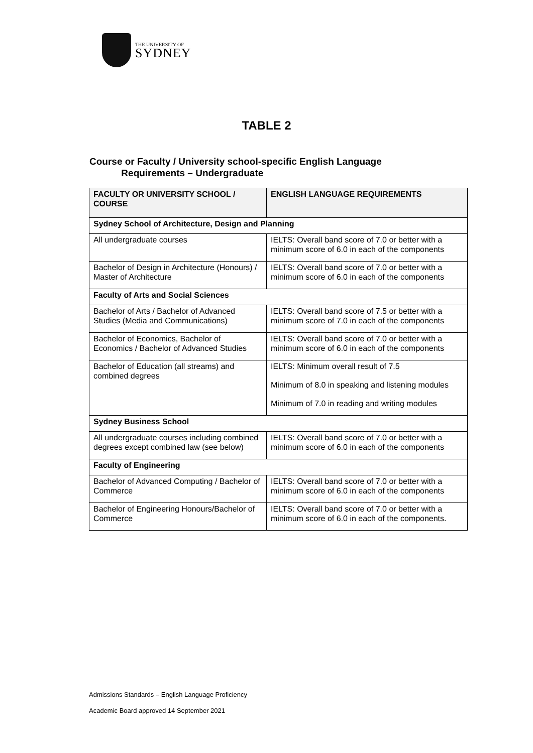THE UNIVERSITY OF
SYDNEY
TABLE 2
Course or Faculty / University school-specific English Language
Requirements – Undergraduate
| FACULTY OR UNIVERSITY SCHOOL / COURSE | ENGLISH LANGUAGE REQUIREMENTS |
| --- | --- |
| Sydney School of Architecture, Design and Planning | |
| All undergraduate courses | IELTS: Overall band score of 7.0 or better with a minimum score of 6.0 in each of the components |
| Bachelor of Design in Architecture (Honours) / Master of Architecture | IELTS: Overall band score of 7.0 or better with a minimum score of 6.0 in each of the components |
| Faculty of Arts and Social Sciences | |
| Bachelor of Arts / Bachelor of Advanced Studies (Media and Communications) | IELTS: Overall band score of 7.5 or better with a minimum score of 7.0 in each of the components |
| Bachelor of Economics, Bachelor of Economics / Bachelor of Advanced Studies | IELTS: Overall band score of 7.0 or better with a minimum score of 6.0 in each of the components |
| Bachelor of Education (all streams) and combined degrees | IELTS: Minimum overall result of 7.5 Minimum of 8.0 in speaking and listening modules Minimum of 7.0 in reading and writing modules |
| Sydney Business School | |
| All undergraduate courses including combined degrees except combined law (see below) | IELTS: Overall band score of 7.0 or better with a minimum score of 6.0 in each of the components |
| Faculty of Engineering | |
| Bachelor of Advanced Computing / Bachelor of Commerce | IELTS: Overall band score of 7.0 or better with a minimum score of 6.0 in each of the components |
| Bachelor of Engineering Honours/Bachelor of Commerce | IELTS: Overall band score of 7.0 or better with a minimum score of 6.0 in each of the components. |
Admissions Standards – English Language Proficiency
Academic Board approved 14 September 2021